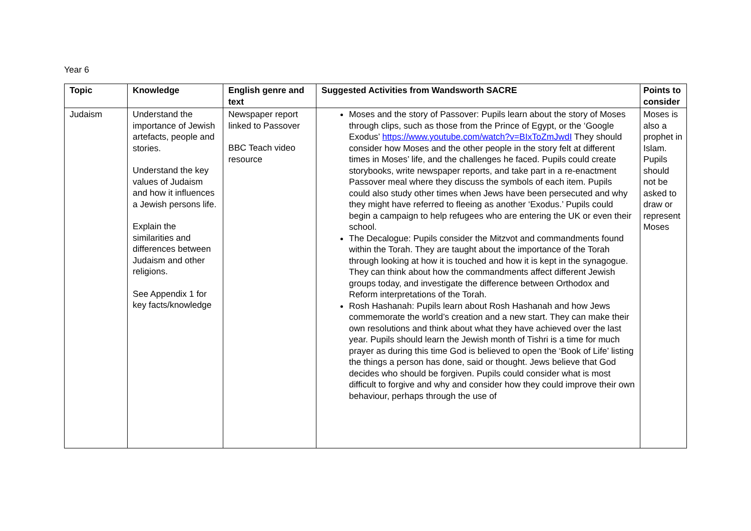Year 6
| Topic | Knowledge | English genre and text | Suggested Activities from Wandsworth SACRE | Points to consider |
| --- | --- | --- | --- | --- |
| Judaism | Understand the importance of Jewish artefacts, people and stories. Understand the key values of Judaism and how it influences a Jewish persons life. Explain the similarities and differences between Judaism and other religions. See Appendix 1 for key facts/knowledge | Newspaper report linked to Passover BBC Teach video resource | Moses and the story of Passover: Pupils learn about the story of Moses through clips, such as those from the Prince of Egypt, or the ‘Google Exodus’ https://www.youtube.com/watch?v=BIxToZmJwdI They should consider how Moses and the other people in the story felt at different times in Moses’ life, and the challenges he faced. Pupils could create storybooks, write newspaper reports, and take part in a re-enactment Passover meal where they discuss the symbols of each item. Pupils could also study other times when Jews have been persecuted and why they might have referred to fleeing as another ‘Exodus.’ Pupils could begin a campaign to help refugees who are entering the UK or even their school. The Decalogue: Pupils consider the Mitzvot and commandments found within the Torah. They are taught about the importance of the Torah through looking at how it is touched and how it is kept in the synagogue. They can think about how the commandments affect different Jewish groups today, and investigate the difference between Orthodox and Reform interpretations of the Torah. Rosh Hashanah: Pupils learn about Rosh Hashanah and how Jews commemorate the world’s creation and a new start. They can make their own resolutions and think about what they have achieved over the last year. Pupils should learn the Jewish month of Tishri is a time for much prayer as during this time God is believed to open the ‘Book of Life’ listing the things a person has done, said or thought. Jews believe that God decides who should be forgiven. Pupils could consider what is most difficult to forgive and why and consider how they could improve their own behaviour, perhaps through the use of | Moses is also a prophet in Islam. Pupils should not be asked to draw or represent Moses |